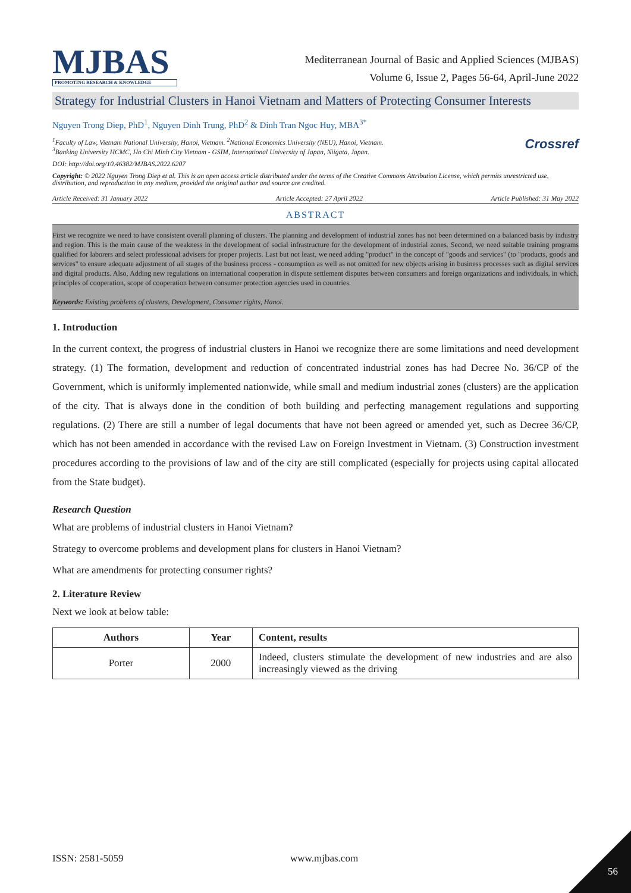MJBAS
PROMOTING RESEARCH & KNOWLEDGE
Mediterranean Journal of Basic and Applied Sciences (MJBAS)
Volume 6, Issue 2, Pages 56-64, April-June 2022
Strategy for Industrial Clusters in Hanoi Vietnam and Matters of Protecting Consumer Interests
Nguyen Trong Diep, PhD<sup>1</sup>, Nguyen Dinh Trung, PhD<sup>2</sup> & Dinh Tran Ngoc Huy, MBA<sup>3*</sup>
<sup>1</sup> Faculty of Law, Vietnam National University, Hanoi, Vietnam. <sup>2</sup>National Economics University (NEU), Hanoi, Vietnam.
<sup>3</sup> Banking University HCMC, Ho Chi Minh City Vietnam - GSIM, International University of Japan, Niigata, Japan.
Crossref
DOI: http://doi.org/10.46382/MJBAS.2022.6207
Copyright: © 2022 Nguyen Trong Diep et al. This is an open access article distributed under the terms of the Creative Commons Attribution License, which permits unrestricted use, distribution, and reproduction in any medium, provided the original author and source are credited.
Article Received: 31 January 2022 Article Accepted: 27 April 2022 Article Published: 31 May 2022
ABSTRACT
First we recognize we need to have consistent overall planning of clusters. The planning and development of industrial zones has not been determined on a balanced basis by industry and region. This is the main cause of the weakness in the development of social infrastructure for the development of industrial zones. Second, we need suitable training programs qualified for laborers and select professional advisers for proper projects. Last but not least, we need adding "product" in the concept of "goods and services" (to "products, goods and services" to ensure adequate adjustment of all stages of the business process - consumption as well as not omitted for new objects arising in business processes such as digital services and digital products. Also, Adding new regulations on international cooperation in dispute settlement disputes between consumers and foreign organizations and individuals, in which, principles of cooperation, scope of cooperation between consumer protection agencies used in countries.
Keywords: Existing problems of clusters, Development, Consumer rights, Hanoi.
1. Introduction
In the current context, the progress of industrial clusters in Hanoi we recognize there are some limitations and need development strategy. (1) The formation, development and reduction of concentrated industrial zones has had Decree No. 36/CP of the Government, which is uniformly implemented nationwide, while small and medium industrial zones (clusters) are the application of the city. That is always done in the condition of both building and perfecting management regulations and supporting regulations. (2) There are still a number of legal documents that have not been agreed or amended yet, such as Decree 36/CP, which has not been amended in accordance with the revised Law on Foreign Investment in Vietnam. (3) Construction investment procedures according to the provisions of law and of the city are still complicated (especially for projects using capital allocated from the State budget).
Research Question
What are problems of industrial clusters in Hanoi Vietnam?
Strategy to overcome problems and development plans for clusters in Hanoi Vietnam?
What are amendments for protecting consumer rights?
2. Literature Review
Next we look at below table:
| Authors | Year | Content, results |
| --- | --- | --- |
| Porter | 2000 | Indeed, clusters stimulate the development of new industries and are also increasingly viewed as the driving |
ISSN: 2581-5059 www.mjbas.com
56